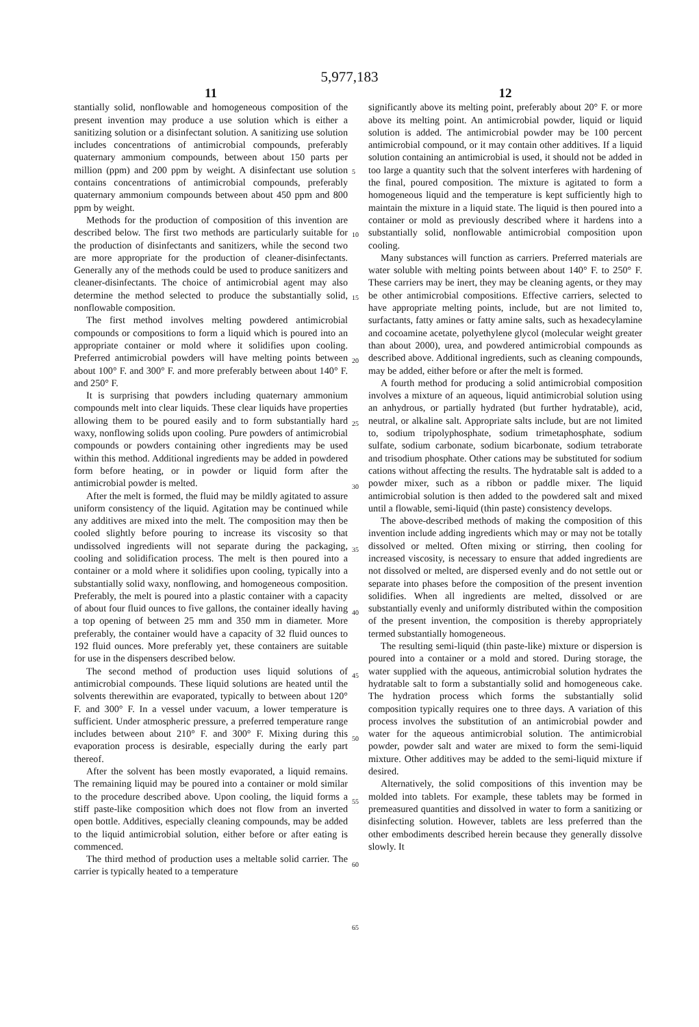5,977,183
11
stantially solid, nonflowable and homogeneous composition of the present invention may produce a use solution which is either a sanitizing solution or a disinfectant solution. A sanitizing use solution includes concentrations of antimicrobial compounds, preferably quaternary ammonium compounds, between about 150 parts per million (ppm) and 200 ppm by weight. A disinfectant use solution contains concentrations of antimicrobial compounds, preferably quaternary ammonium compounds between about 450 ppm and 800 ppm by weight.
Methods for the production of composition of this invention are described below. The first two methods are particularly suitable for the production of disinfectants and sanitizers, while the second two are more appropriate for the production of cleaner-disinfectants. Generally any of the methods could be used to produce sanitizers and cleaner-disinfectants. The choice of antimicrobial agent may also determine the method selected to produce the substantially solid, nonflowable composition.
The first method involves melting powdered antimicrobial compounds or compositions to form a liquid which is poured into an appropriate container or mold where it solidifies upon cooling. Preferred antimicrobial powders will have melting points between about 100° F. and 300° F. and more preferably between about 140° F. and 250° F.
It is surprising that powders including quaternary ammonium compounds melt into clear liquids. These clear liquids have properties allowing them to be poured easily and to form substantially hard waxy, nonflowing solids upon cooling. Pure powders of antimicrobial compounds or powders containing other ingredients may be used within this method. Additional ingredients may be added in powdered form before heating, or in powder or liquid form after the antimicrobial powder is melted.
After the melt is formed, the fluid may be mildly agitated to assure uniform consistency of the liquid. Agitation may be continued while any additives are mixed into the melt. The composition may then be cooled slightly before pouring to increase its viscosity so that undissolved ingredients will not separate during the packaging, cooling and solidification process. The melt is then poured into a container or a mold where it solidifies upon cooling, typically into a substantially solid waxy, nonflowing, and homogeneous composition. Preferably, the melt is poured into a plastic container with a capacity of about four fluid ounces to five gallons, the container ideally having a top opening of between 25 mm and 350 mm in diameter. More preferably, the container would have a capacity of 32 fluid ounces to 192 fluid ounces. More preferably yet, these containers are suitable for use in the dispensers described below.
The second method of production uses liquid solutions of antimicrobial compounds. These liquid solutions are heated until the solvents therewithin are evaporated, typically to between about 120° F. and 300° F. In a vessel under vacuum, a lower temperature is sufficient. Under atmospheric pressure, a preferred temperature range includes between about 210° F. and 300° F. Mixing during this evaporation process is desirable, especially during the early part thereof.
After the solvent has been mostly evaporated, a liquid remains. The remaining liquid may be poured into a container or mold similar to the procedure described above. Upon cooling, the liquid forms a stiff paste-like composition which does not flow from an inverted open bottle. Additives, especially cleaning compounds, may be added to the liquid antimicrobial solution, either before or after eating is commenced.
The third method of production uses a meltable solid carrier. The carrier is typically heated to a temperature
5
10
15
20
25
30
35
40
45
50
55
60
65
12
significantly above its melting point, preferably about 20° F. or more above its melting point. An antimicrobial powder, liquid or liquid solution is added. The antimicrobial powder may be 100 percent antimicrobial compound, or it may contain other additives. If a liquid solution containing an antimicrobial is used, it should not be added in too large a quantity such that the solvent interferes with hardening of the final, poured composition. The mixture is agitated to form a homogeneous liquid and the temperature is kept sufficiently high to maintain the mixture in a liquid state. The liquid is then poured into a container or mold as previously described where it hardens into a substantially solid, nonflowable antimicrobial composition upon cooling.
Many substances will function as carriers. Preferred materials are water soluble with melting points between about 140° F. to 250° F. These carriers may be inert, they may be cleaning agents, or they may be other antimicrobial compositions. Effective carriers, selected to have appropriate melting points, include, but are not limited to, surfactants, fatty amines or fatty amine salts, such as hexadecylamine and cocoamine acetate, polyethylene glycol (molecular weight greater than about 2000), urea, and powdered antimicrobial compounds as described above. Additional ingredients, such as cleaning compounds, may be added, either before or after the melt is formed.
A fourth method for producing a solid antimicrobial composition involves a mixture of an aqueous, liquid antimicrobial solution using an anhydrous, or partially hydrated (but further hydratable), acid, neutral, or alkaline salt. Appropriate salts include, but are not limited to, sodium tripolyphosphate, sodium trimetaphosphate, sodium sulfate, sodium carbonate, sodium bicarbonate, sodium tetraborate and trisodium phosphate. Other cations may be substituted for sodium cations without affecting the results. The hydratable salt is added to a powder mixer, such as a ribbon or paddle mixer. The liquid antimicrobial solution is then added to the powdered salt and mixed until a flowable, semi-liquid (thin paste) consistency develops.
The above-described methods of making the composition of this invention include adding ingredients which may or may not be totally dissolved or melted. Often mixing or stirring, then cooling for increased viscosity, is necessary to ensure that added ingredients are not dissolved or melted, are dispersed evenly and do not settle out or separate into phases before the composition of the present invention solidifies. When all ingredients are melted, dissolved or are substantially evenly and uniformly distributed within the composition of the present invention, the composition is thereby appropriately termed substantially homogeneous.
The resulting semi-liquid (thin paste-like) mixture or dispersion is poured into a container or a mold and stored. During storage, the water supplied with the aqueous, antimicrobial solution hydrates the hydratable salt to form a substantially solid and homogeneous cake. The hydration process which forms the substantially solid composition typically requires one to three days. A variation of this process involves the substitution of an antimicrobial powder and water for the aqueous antimicrobial solution. The antimicrobial powder, powder salt and water are mixed to form the semi-liquid mixture. Other additives may be added to the semi-liquid mixture if desired.
Alternatively, the solid compositions of this invention may be molded into tablets. For example, these tablets may be formed in premeasured quantities and dissolved in water to form a sanitizing or disinfecting solution. However, tablets are less preferred than the other embodiments described herein because they generally dissolve slowly. It